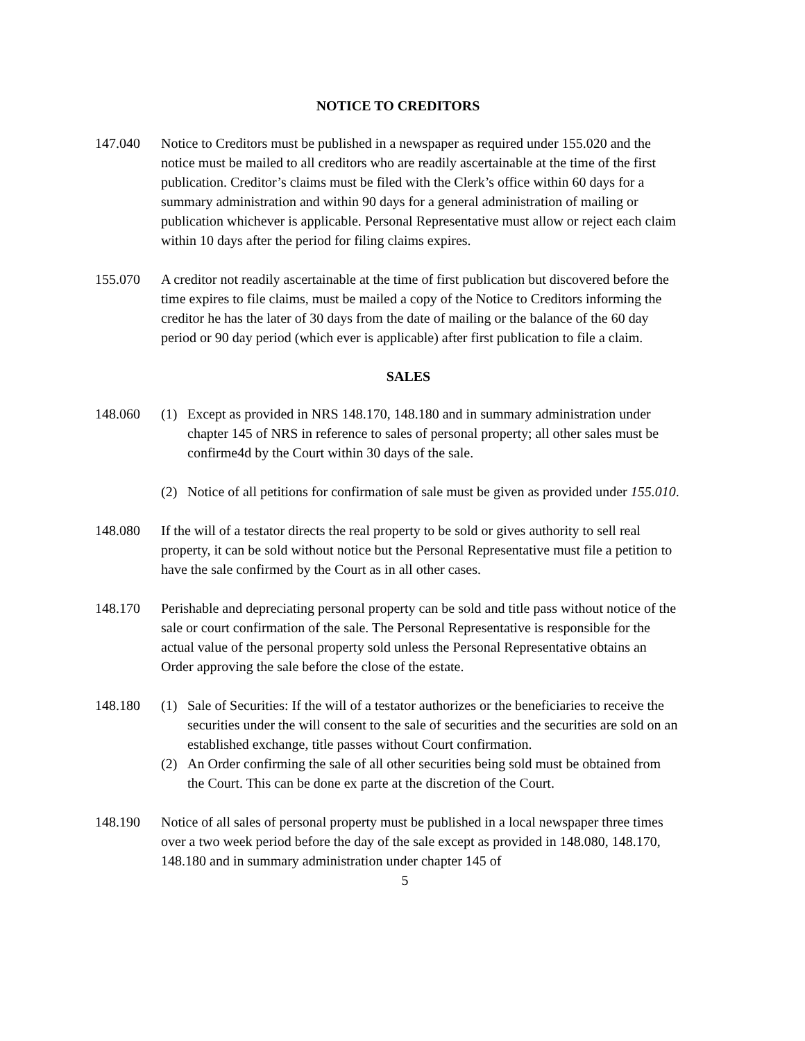NOTICE TO CREDITORS
147.040 Notice to Creditors must be published in a newspaper as required under 155.020 and the notice must be mailed to all creditors who are readily ascertainable at the time of the first publication. Creditor’s claims must be filed with the Clerk’s office within 60 days for a summary administration and within 90 days for a general administration of mailing or publication whichever is applicable. Personal Representative must allow or reject each claim within 10 days after the period for filing claims expires.
155.070 A creditor not readily ascertainable at the time of first publication but discovered before the time expires to file claims, must be mailed a copy of the Notice to Creditors informing the creditor he has the later of 30 days from the date of mailing or the balance of the 60 day period or 90 day period (which ever is applicable) after first publication to file a claim.
SALES
148.060 (1) Except as provided in NRS 148.170, 148.180 and in summary administration under chapter 145 of NRS in reference to sales of personal property; all other sales must be confirme4d by the Court within 30 days of the sale.
(2) Notice of all petitions for confirmation of sale must be given as provided under 155.010.
148.080 If the will of a testator directs the real property to be sold or gives authority to sell real property, it can be sold without notice but the Personal Representative must file a petition to have the sale confirmed by the Court as in all other cases.
148.170 Perishable and depreciating personal property can be sold and title pass without notice of the sale or court confirmation of the sale. The Personal Representative is responsible for the actual value of the personal property sold unless the Personal Representative obtains an Order approving the sale before the close of the estate.
148.180 (1) Sale of Securities: If the will of a testator authorizes or the beneficiaries to receive the securities under the will consent to the sale of securities and the securities are sold on an established exchange, title passes without Court confirmation.
(2) An Order confirming the sale of all other securities being sold must be obtained from the Court. This can be done ex parte at the discretion of the Court.
148.190 Notice of all sales of personal property must be published in a local newspaper three times over a two week period before the day of the sale except as provided in 148.080, 148.170, 148.180 and in summary administration under chapter 145 of
5